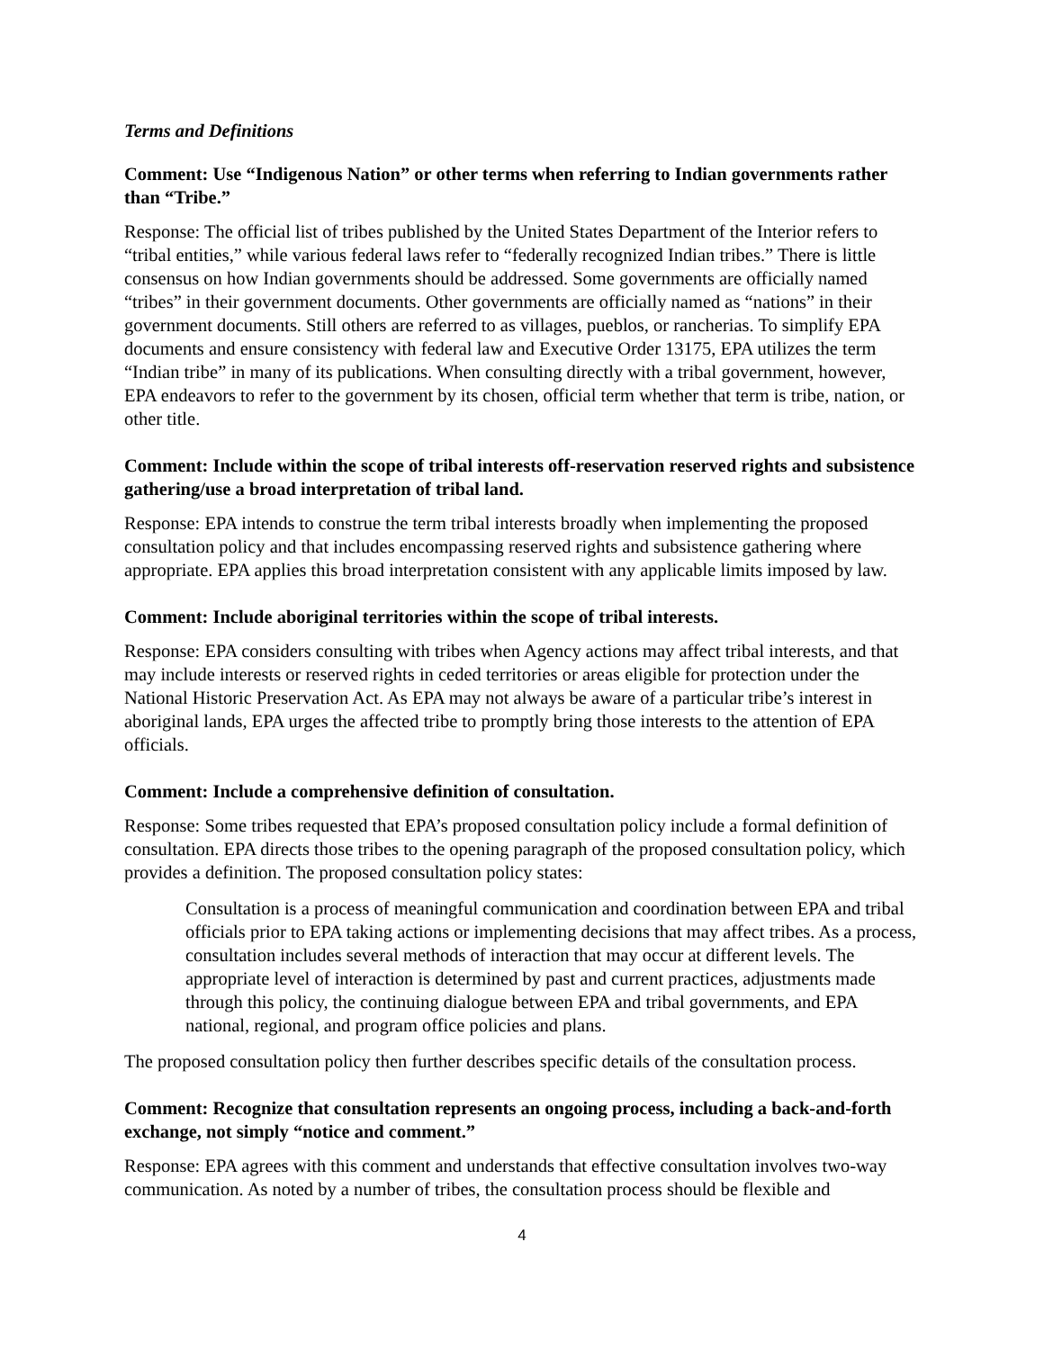Terms and Definitions
Comment: Use “Indigenous Nation” or other terms when referring to Indian governments rather than “Tribe.”
Response: The official list of tribes published by the United States Department of the Interior refers to “tribal entities,” while various federal laws refer to “federally recognized Indian tribes.” There is little consensus on how Indian governments should be addressed. Some governments are officially named “tribes” in their government documents. Other governments are officially named as “nations” in their government documents. Still others are referred to as villages, pueblos, or rancherias. To simplify EPA documents and ensure consistency with federal law and Executive Order 13175, EPA utilizes the term “Indian tribe” in many of its publications. When consulting directly with a tribal government, however, EPA endeavors to refer to the government by its chosen, official term whether that term is tribe, nation, or other title.
Comment: Include within the scope of tribal interests off-reservation reserved rights and subsistence gathering/use a broad interpretation of tribal land.
Response: EPA intends to construe the term tribal interests broadly when implementing the proposed consultation policy and that includes encompassing reserved rights and subsistence gathering where appropriate. EPA applies this broad interpretation consistent with any applicable limits imposed by law.
Comment: Include aboriginal territories within the scope of tribal interests.
Response: EPA considers consulting with tribes when Agency actions may affect tribal interests, and that may include interests or reserved rights in ceded territories or areas eligible for protection under the National Historic Preservation Act. As EPA may not always be aware of a particular tribe’s interest in aboriginal lands, EPA urges the affected tribe to promptly bring those interests to the attention of EPA officials.
Comment: Include a comprehensive definition of consultation.
Response: Some tribes requested that EPA’s proposed consultation policy include a formal definition of consultation. EPA directs those tribes to the opening paragraph of the proposed consultation policy, which provides a definition. The proposed consultation policy states:
Consultation is a process of meaningful communication and coordination between EPA and tribal officials prior to EPA taking actions or implementing decisions that may affect tribes. As a process, consultation includes several methods of interaction that may occur at different levels. The appropriate level of interaction is determined by past and current practices, adjustments made through this policy, the continuing dialogue between EPA and tribal governments, and EPA national, regional, and program office policies and plans.
The proposed consultation policy then further describes specific details of the consultation process.
Comment: Recognize that consultation represents an ongoing process, including a back-and-forth exchange, not simply “notice and comment.”
Response: EPA agrees with this comment and understands that effective consultation involves two-way communication. As noted by a number of tribes, the consultation process should be flexible and
4